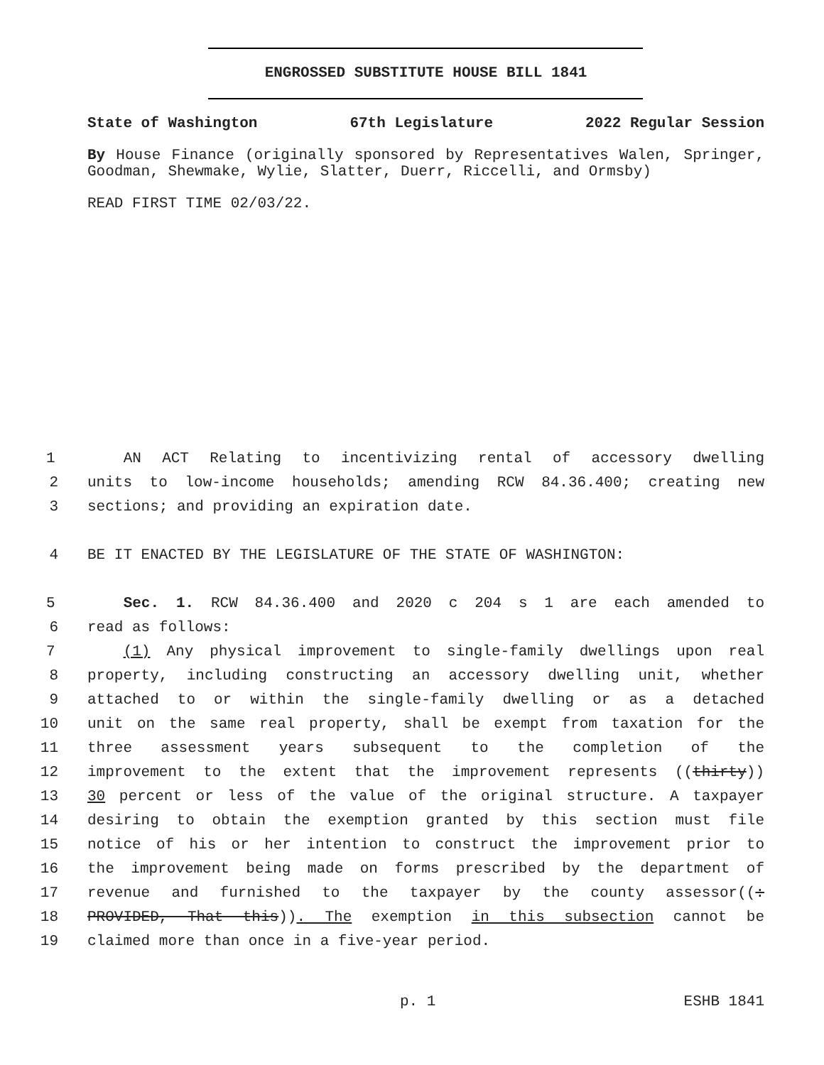ENGROSSED SUBSTITUTE HOUSE BILL 1841
State of Washington 67th Legislature 2022 Regular Session
By House Finance (originally sponsored by Representatives Walen, Springer, Goodman, Shewmake, Wylie, Slatter, Duerr, Riccelli, and Ormsby)
READ FIRST TIME 02/03/22.
1 AN ACT Relating to incentivizing rental of accessory dwelling
2 units to low-income households; amending RCW 84.36.400; creating new
3 sections; and providing an expiration date.
4 BE IT ENACTED BY THE LEGISLATURE OF THE STATE OF WASHINGTON:
5 Sec. 1. RCW 84.36.400 and 2020 c 204 s 1 are each amended to
6 read as follows:
7 (1) Any physical improvement to single-family dwellings upon real
8 property, including constructing an accessory dwelling unit, whether
9 attached to or within the single-family dwelling or as a detached
10 unit on the same real property, shall be exempt from taxation for the
11 three assessment years subsequent to the completion of the
12 improvement to the extent that the improvement represents ((thirty))
13 30 percent or less of the value of the original structure. A taxpayer
14 desiring to obtain the exemption granted by this section must file
15 notice of his or her intention to construct the improvement prior to
16 the improvement being made on forms prescribed by the department of
17 revenue and furnished to the taxpayer by the county assessor((:
18 PROVIDED, That this)). The exemption in this subsection cannot be
19 claimed more than once in a five-year period.
p. 1 ESHB 1841